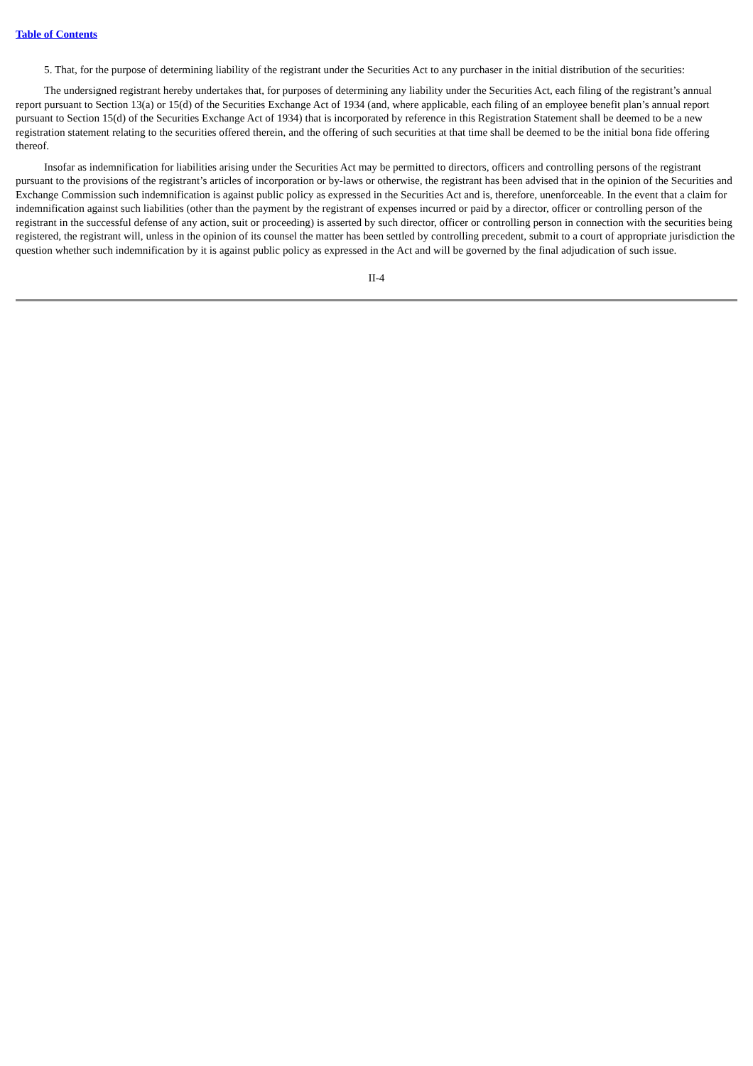Table of Contents
5. That, for the purpose of determining liability of the registrant under the Securities Act to any purchaser in the initial distribution of the securities:
The undersigned registrant hereby undertakes that, for purposes of determining any liability under the Securities Act, each filing of the registrant’s annual report pursuant to Section 13(a) or 15(d) of the Securities Exchange Act of 1934 (and, where applicable, each filing of an employee benefit plan’s annual report pursuant to Section 15(d) of the Securities Exchange Act of 1934) that is incorporated by reference in this Registration Statement shall be deemed to be a new registration statement relating to the securities offered therein, and the offering of such securities at that time shall be deemed to be the initial bona fide offering thereof.
Insofar as indemnification for liabilities arising under the Securities Act may be permitted to directors, officers and controlling persons of the registrant pursuant to the provisions of the registrant’s articles of incorporation or by-laws or otherwise, the registrant has been advised that in the opinion of the Securities and Exchange Commission such indemnification is against public policy as expressed in the Securities Act and is, therefore, unenforceable. In the event that a claim for indemnification against such liabilities (other than the payment by the registrant of expenses incurred or paid by a director, officer or controlling person of the registrant in the successful defense of any action, suit or proceeding) is asserted by such director, officer or controlling person in connection with the securities being registered, the registrant will, unless in the opinion of its counsel the matter has been settled by controlling precedent, submit to a court of appropriate jurisdiction the question whether such indemnification by it is against public policy as expressed in the Act and will be governed by the final adjudication of such issue.
II-4